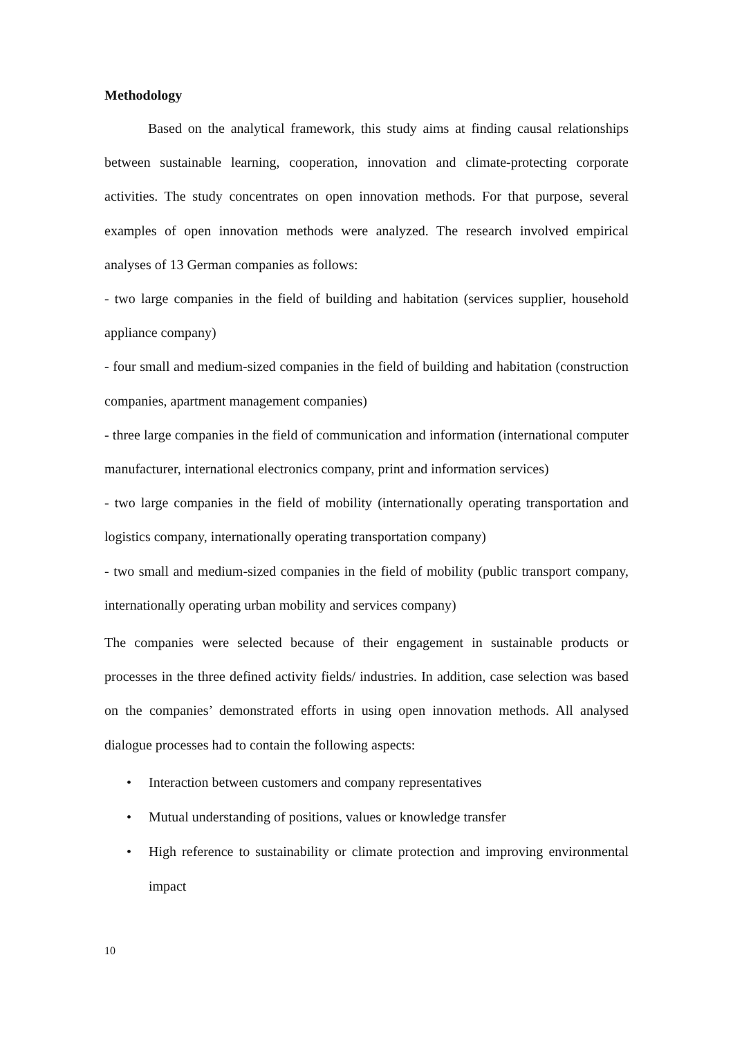Methodology
Based on the analytical framework, this study aims at finding causal relationships between sustainable learning, cooperation, innovation and climate-protecting corporate activities. The study concentrates on open innovation methods. For that purpose, several examples of open innovation methods were analyzed. The research involved empirical analyses of 13 German companies as follows:
- two large companies in the field of building and habitation (services supplier, household appliance company)
- four small and medium-sized companies in the field of building and habitation (construction companies, apartment management companies)
- three large companies in the field of communication and information (international computer manufacturer, international electronics company, print and information services)
- two large companies in the field of mobility (internationally operating transportation and logistics company, internationally operating transportation company)
- two small and medium-sized companies in the field of mobility (public transport company, internationally operating urban mobility and services company)
The companies were selected because of their engagement in sustainable products or processes in the three defined activity fields/ industries. In addition, case selection was based on the companies’ demonstrated efforts in using open innovation methods. All analysed dialogue processes had to contain the following aspects:
• Interaction between customers and company representatives
• Mutual understanding of positions, values or knowledge transfer
• High reference to sustainability or climate protection and improving environmental impact
10